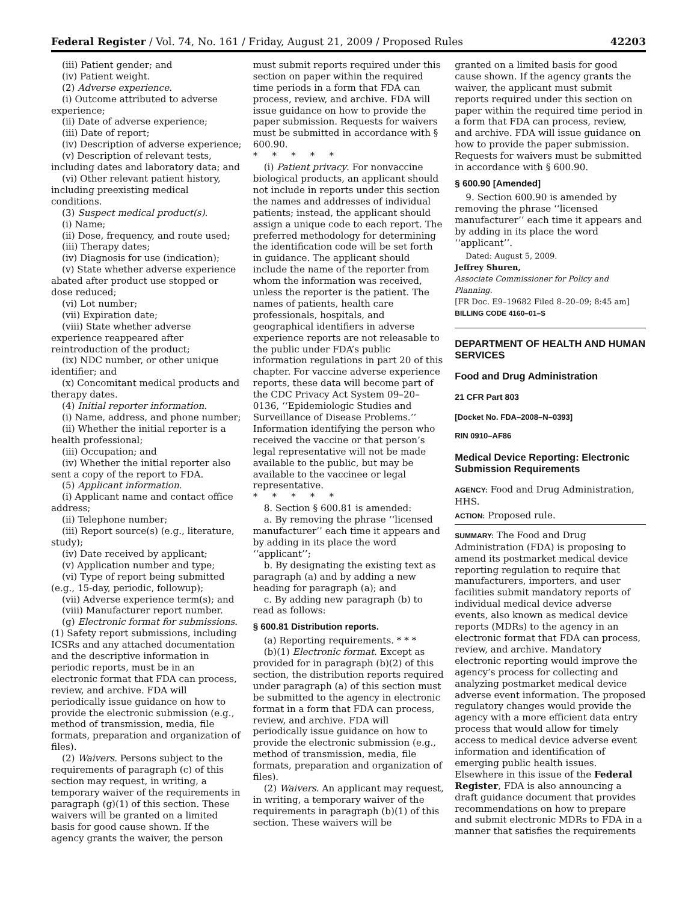Federal Register / Vol. 74, No. 161 / Friday, August 21, 2009 / Proposed Rules 42203
(iii) Patient gender; and
(iv) Patient weight.
(2) Adverse experience.
(i) Outcome attributed to adverse experience;
(ii) Date of adverse experience;
(iii) Date of report;
(iv) Description of adverse experience;
(v) Description of relevant tests, including dates and laboratory data; and
(vi) Other relevant patient history, including preexisting medical conditions.
(3) Suspect medical product(s).
(i) Name;
(ii) Dose, frequency, and route used;
(iii) Therapy dates;
(iv) Diagnosis for use (indication);
(v) State whether adverse experience abated after product use stopped or dose reduced;
(vi) Lot number;
(vii) Expiration date;
(viii) State whether adverse experience reappeared after reintroduction of the product;
(ix) NDC number, or other unique identifier; and
(x) Concomitant medical products and therapy dates.
(4) Initial reporter information.
(i) Name, address, and phone number;
(ii) Whether the initial reporter is a health professional;
(iii) Occupation; and
(iv) Whether the initial reporter also sent a copy of the report to FDA.
(5) Applicant information.
(i) Applicant name and contact office address;
(ii) Telephone number;
(iii) Report source(s) (e.g., literature, study);
(iv) Date received by applicant;
(v) Application number and type;
(vi) Type of report being submitted (e.g., 15-day, periodic, followup);
(vii) Adverse experience term(s); and
(viii) Manufacturer report number.
(g) Electronic format for submissions. (1) Safety report submissions, including ICSRs and any attached documentation and the descriptive information in periodic reports, must be in an electronic format that FDA can process, review, and archive. FDA will periodically issue guidance on how to provide the electronic submission (e.g., method of transmission, media, file formats, preparation and organization of files).
(2) Waivers. Persons subject to the requirements of paragraph (c) of this section may request, in writing, a temporary waiver of the requirements in paragraph (g)(1) of this section. These waivers will be granted on a limited basis for good cause shown. If the agency grants the waiver, the person
must submit reports required under this section on paper within the required time periods in a form that FDA can process, review, and archive. FDA will issue guidance on how to provide the paper submission. Requests for waivers must be submitted in accordance with § 600.90.
* * * * *
(i) Patient privacy. For nonvaccine biological products, an applicant should not include in reports under this section the names and addresses of individual patients; instead, the applicant should assign a unique code to each report. The preferred methodology for determining the identification code will be set forth in guidance. The applicant should include the name of the reporter from whom the information was received, unless the reporter is the patient. The names of patients, health care professionals, hospitals, and geographical identifiers in adverse experience reports are not releasable to the public under FDA’s public information regulations in part 20 of this chapter. For vaccine adverse experience reports, these data will become part of the CDC Privacy Act System 09–20–0136, ‘‘Epidemiologic Studies and Surveillance of Disease Problems.’’ Information identifying the person who received the vaccine or that person’s legal representative will not be made available to the public, but may be available to the vaccinee or legal representative.
* * * * *
8. Section § 600.81 is amended:
a. By removing the phrase ‘‘licensed manufacturer’’ each time it appears and by adding in its place the word ‘‘applicant’’;
b. By designating the existing text as paragraph (a) and by adding a new heading for paragraph (a); and
c. By adding new paragraph (b) to read as follows:
§ 600.81 Distribution reports.
(a) Reporting requirements. * * *
(b)(1) Electronic format. Except as provided for in paragraph (b)(2) of this section, the distribution reports required under paragraph (a) of this section must be submitted to the agency in electronic format in a form that FDA can process, review, and archive. FDA will periodically issue guidance on how to provide the electronic submission (e.g., method of transmission, media, file formats, preparation and organization of files).
(2) Waivers. An applicant may request, in writing, a temporary waiver of the requirements in paragraph (b)(1) of this section. These waivers will be
granted on a limited basis for good cause shown. If the agency grants the waiver, the applicant must submit reports required under this section on paper within the required time period in a form that FDA can process, review, and archive. FDA will issue guidance on how to provide the paper submission. Requests for waivers must be submitted in accordance with § 600.90.
§ 600.90 [Amended]
9. Section 600.90 is amended by removing the phrase ‘‘licensed manufacturer’’ each time it appears and by adding in its place the word ‘‘applicant’’.
Dated: August 5, 2009.
Jeffrey Shuren,
Associate Commissioner for Policy and Planning.
[FR Doc. E9–19682 Filed 8–20–09; 8:45 am]
BILLING CODE 4160–01–S
DEPARTMENT OF HEALTH AND HUMAN SERVICES
Food and Drug Administration
21 CFR Part 803
[Docket No. FDA–2008–N–0393]
RIN 0910–AF86
Medical Device Reporting: Electronic Submission Requirements
AGENCY: Food and Drug Administration, HHS.
ACTION: Proposed rule.
SUMMARY: The Food and Drug Administration (FDA) is proposing to amend its postmarket medical device reporting regulation to require that manufacturers, importers, and user facilities submit mandatory reports of individual medical device adverse events, also known as medical device reports (MDRs) to the agency in an electronic format that FDA can process, review, and archive. Mandatory electronic reporting would improve the agency’s process for collecting and analyzing postmarket medical device adverse event information. The proposed regulatory changes would provide the agency with a more efficient data entry process that would allow for timely access to medical device adverse event information and identification of emerging public health issues. Elsewhere in this issue of the Federal Register, FDA is also announcing a draft guidance document that provides recommendations on how to prepare and submit electronic MDRs to FDA in a manner that satisfies the requirements